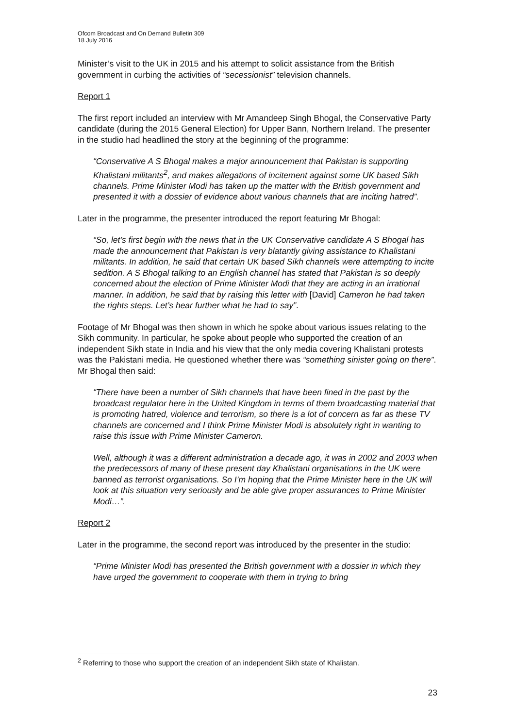Ofcom Broadcast and On Demand Bulletin 309
18 July 2016
Minister’s visit to the UK in 2015 and his attempt to solicit assistance from the British government in curbing the activities of “secessionist” television channels.
Report 1
The first report included an interview with Mr Amandeep Singh Bhogal, the Conservative Party candidate (during the 2015 General Election) for Upper Bann, Northern Ireland. The presenter in the studio had headlined the story at the beginning of the programme:
“Conservative A S Bhogal makes a major announcement that Pakistan is supporting Khalistani militants<sup>2</sup>, and makes allegations of incitement against some UK based Sikh channels. Prime Minister Modi has taken up the matter with the British government and presented it with a dossier of evidence about various channels that are inciting hatred”.
Later in the programme, the presenter introduced the report featuring Mr Bhogal:
“So, let’s first begin with the news that in the UK Conservative candidate A S Bhogal has made the announcement that Pakistan is very blatantly giving assistance to Khalistani militants. In addition, he said that certain UK based Sikh channels were attempting to incite sedition. A S Bhogal talking to an English channel has stated that Pakistan is so deeply concerned about the election of Prime Minister Modi that they are acting in an irrational manner. In addition, he said that by raising this letter with [David] Cameron he had taken the rights steps. Let’s hear further what he had to say”.
Footage of Mr Bhogal was then shown in which he spoke about various issues relating to the Sikh community. In particular, he spoke about people who supported the creation of an independent Sikh state in India and his view that the only media covering Khalistani protests was the Pakistani media. He questioned whether there was “something sinister going on there”. Mr Bhogal then said:
“There have been a number of Sikh channels that have been fined in the past by the broadcast regulator here in the United Kingdom in terms of them broadcasting material that is promoting hatred, violence and terrorism, so there is a lot of concern as far as these TV channels are concerned and I think Prime Minister Modi is absolutely right in wanting to raise this issue with Prime Minister Cameron.
Well, although it was a different administration a decade ago, it was in 2002 and 2003 when the predecessors of many of these present day Khalistani organisations in the UK were banned as terrorist organisations. So I’m hoping that the Prime Minister here in the UK will look at this situation very seriously and be able give proper assurances to Prime Minister Modi…”.
Report 2
Later in the programme, the second report was introduced by the presenter in the studio:
“Prime Minister Modi has presented the British government with a dossier in which they have urged the government to cooperate with them in trying to bring
<sup>2</sup> Referring to those who support the creation of an independent Sikh state of Khalistan.
23